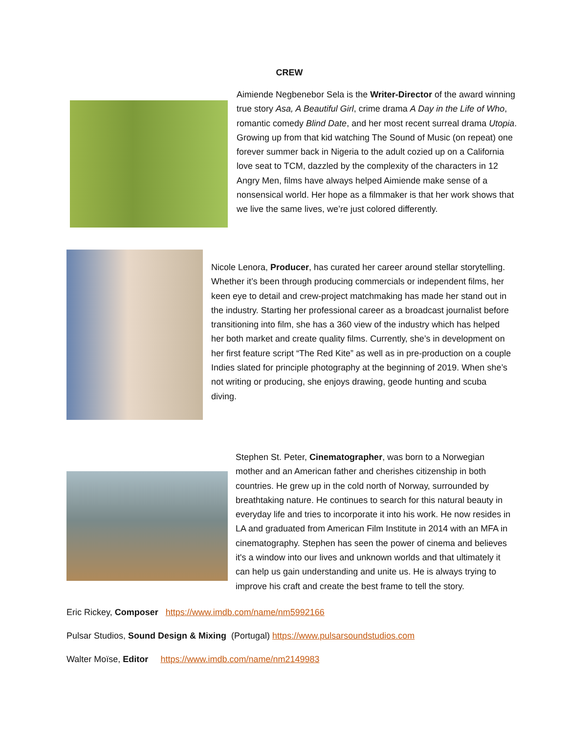CREW
Aimiende Negbenebor Sela is the Writer-Director of the award winning true story Asa, A Beautiful Girl, crime drama A Day in the Life of Who, romantic comedy Blind Date, and her most recent surreal drama Utopia. Growing up from that kid watching The Sound of Music (on repeat) one forever summer back in Nigeria to the adult cozied up on a California love seat to TCM, dazzled by the complexity of the characters in 12 Angry Men, films have always helped Aimiende make sense of a nonsensical world. Her hope as a filmmaker is that her work shows that we live the same lives, we’re just colored differently.
Nicole Lenora, Producer, has curated her career around stellar storytelling. Whether it’s been through producing commercials or independent films, her keen eye to detail and crew-project matchmaking has made her stand out in the industry. Starting her professional career as a broadcast journalist before transitioning into film, she has a 360 view of the industry which has helped her both market and create quality films. Currently, she’s in development on her first feature script “The Red Kite” as well as in pre-production on a couple Indies slated for principle photography at the beginning of 2019. When she’s not writing or producing, she enjoys drawing, geode hunting and scuba diving.
Stephen St. Peter, Cinematographer, was born to a Norwegian mother and an American father and cherishes citizenship in both countries. He grew up in the cold north of Norway, surrounded by breathtaking nature. He continues to search for this natural beauty in everyday life and tries to incorporate it into his work. He now resides in LA and graduated from American Film Institute in 2014 with an MFA in cinematography. Stephen has seen the power of cinema and believes it's a window into our lives and unknown worlds and that ultimately it can help us gain understanding and unite us. He is always trying to improve his craft and create the best frame to tell the story.
Eric Rickey, Composer https://www.imdb.com/name/nm5992166
Pulsar Studios, Sound Design & Mixing (Portugal) https://www.pulsarsoundstudios.com
Walter Moïse, Editor https://www.imdb.com/name/nm2149983